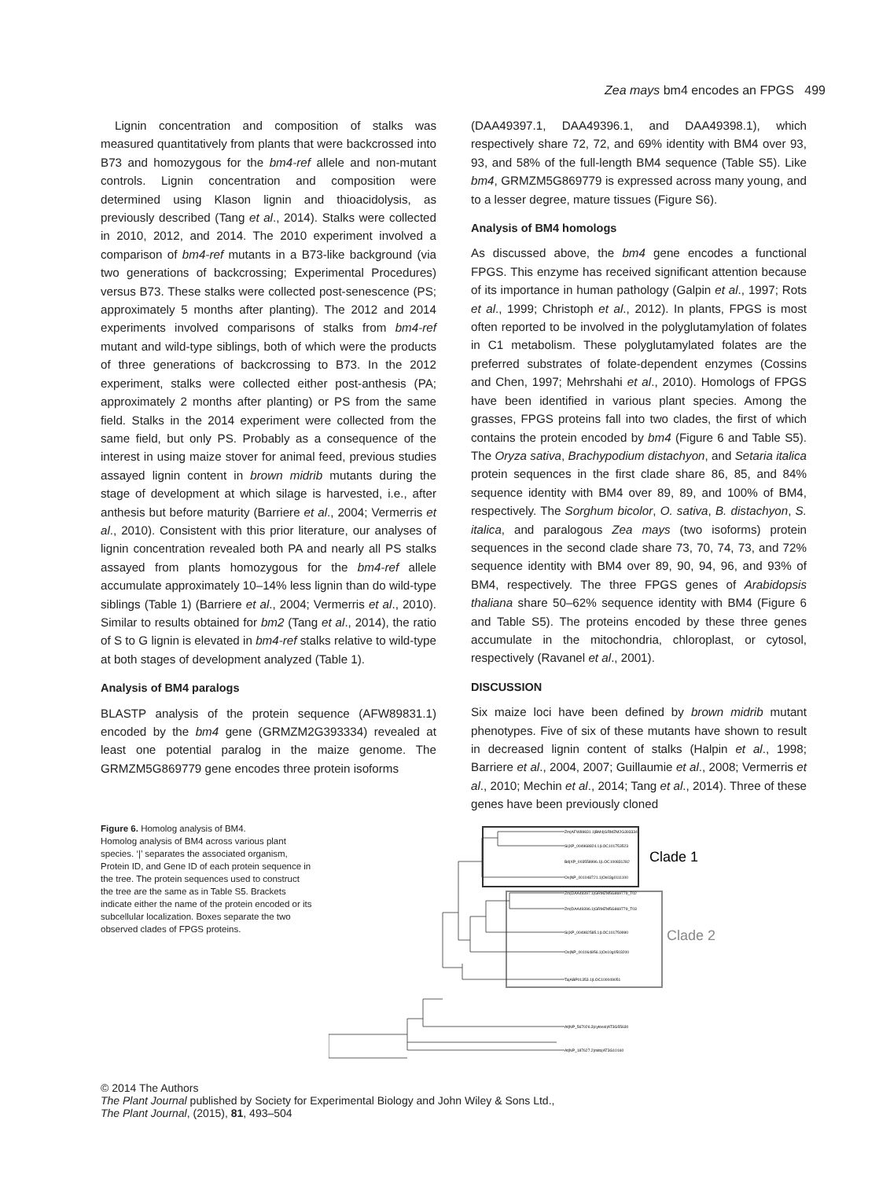Zea mays bm4 encodes an FPGS 499
Lignin concentration and composition of stalks was measured quantitatively from plants that were backcrossed into B73 and homozygous for the bm4-ref allele and non-mutant controls. Lignin concentration and composition were determined using Klason lignin and thioacidolysis, as previously described (Tang et al., 2014). Stalks were collected in 2010, 2012, and 2014. The 2010 experiment involved a comparison of bm4-ref mutants in a B73-like background (via two generations of backcrossing; Experimental Procedures) versus B73. These stalks were collected post-senescence (PS; approximately 5 months after planting). The 2012 and 2014 experiments involved comparisons of stalks from bm4-ref mutant and wild-type siblings, both of which were the products of three generations of backcrossing to B73. In the 2012 experiment, stalks were collected either post-anthesis (PA; approximately 2 months after planting) or PS from the same field. Stalks in the 2014 experiment were collected from the same field, but only PS. Probably as a consequence of the interest in using maize stover for animal feed, previous studies assayed lignin content in brown midrib mutants during the stage of development at which silage is harvested, i.e., after anthesis but before maturity (Barriere et al., 2004; Vermerris et al., 2010). Consistent with this prior literature, our analyses of lignin concentration revealed both PA and nearly all PS stalks assayed from plants homozygous for the bm4-ref allele accumulate approximately 10–14% less lignin than do wild-type siblings (Table 1) (Barriere et al., 2004; Vermerris et al., 2010). Similar to results obtained for bm2 (Tang et al., 2014), the ratio of S to G lignin is elevated in bm4-ref stalks relative to wild-type at both stages of development analyzed (Table 1).
Analysis of BM4 paralogs
BLASTP analysis of the protein sequence (AFW89831.1) encoded by the bm4 gene (GRMZM2G393334) revealed at least one potential paralog in the maize genome. The GRMZM5G869779 gene encodes three protein isoforms
(DAA49397.1, DAA49396.1, and DAA49398.1), which respectively share 72, 72, and 69% identity with BM4 over 93, 93, and 58% of the full-length BM4 sequence (Table S5). Like bm4, GRMZM5G869779 is expressed across many young, and to a lesser degree, mature tissues (Figure S6).
Analysis of BM4 homologs
As discussed above, the bm4 gene encodes a functional FPGS. This enzyme has received significant attention because of its importance in human pathology (Galpin et al., 1997; Rots et al., 1999; Christoph et al., 2012). In plants, FPGS is most often reported to be involved in the polyglutamylation of folates in C1 metabolism. These polyglutamylated folates are the preferred substrates of folate-dependent enzymes (Cossins and Chen, 1997; Mehrshahi et al., 2010). Homologs of FPGS have been identified in various plant species. Among the grasses, FPGS proteins fall into two clades, the first of which contains the protein encoded by bm4 (Figure 6 and Table S5). The Oryza sativa, Brachypodium distachyon, and Setaria italica protein sequences in the first clade share 86, 85, and 84% sequence identity with BM4 over 89, 89, and 100% of BM4, respectively. The Sorghum bicolor, O. sativa, B. distachyon, S. italica, and paralogous Zea mays (two isoforms) protein sequences in the second clade share 73, 70, 74, 73, and 72% sequence identity with BM4 over 89, 90, 94, 96, and 93% of BM4, respectively. The three FPGS genes of Arabidopsis thaliana share 50–62% sequence identity with BM4 (Figure 6 and Table S5). The proteins encoded by these three genes accumulate in the mitochondria, chloroplast, or cytosol, respectively (Ravanel et al., 2001).
DISCUSSION
Six maize loci have been defined by brown midrib mutant phenotypes. Five of six of these mutants have shown to result in decreased lignin content of stalks (Halpin et al., 1998; Barriere et al., 2004, 2007; Guillaumie et al., 2008; Vermerris et al., 2010; Mechin et al., 2014; Tang et al., 2014). Three of these genes have been previously cloned
Figure 6. Homolog analysis of BM4.
Homolog analysis of BM4 across various plant species. ‘|’ separates the associated organism, Protein ID, and Gene ID of each protein sequence in the tree. The protein sequences used to construct the tree are the same as in Table S5. Brackets indicate either the name of the protein encoded or its subcellular localization. Boxes separate the two observed clades of FPGS proteins.
Clade 1
Clade 2
Zm|AFW89831.1|BM4|GRMZM2G393334
Si|XP_004968824.1|LOC101753523
Bd|XP_003558996.1|LOC100831282
Os|NP_001048721.1|Os03g0111100
Zm|DAA49397.1|GRMZM5G869779_T02
Zm|DAA49396.1|GRMZM5G869779_T03
Si|XP_004982585.1|LOC101759990
Os|NP_001064856.1|Os10g0503200
Ta|ABP01353.1|LOC100049051
At|NP_567026.3|cytosol|AT3G55630
At|NP_187627.2|mito|AT3G10160
© 2014 The Authors
The Plant Journal published by Society for Experimental Biology and John Wiley & Sons Ltd.,
The Plant Journal, (2015), 81, 493–504